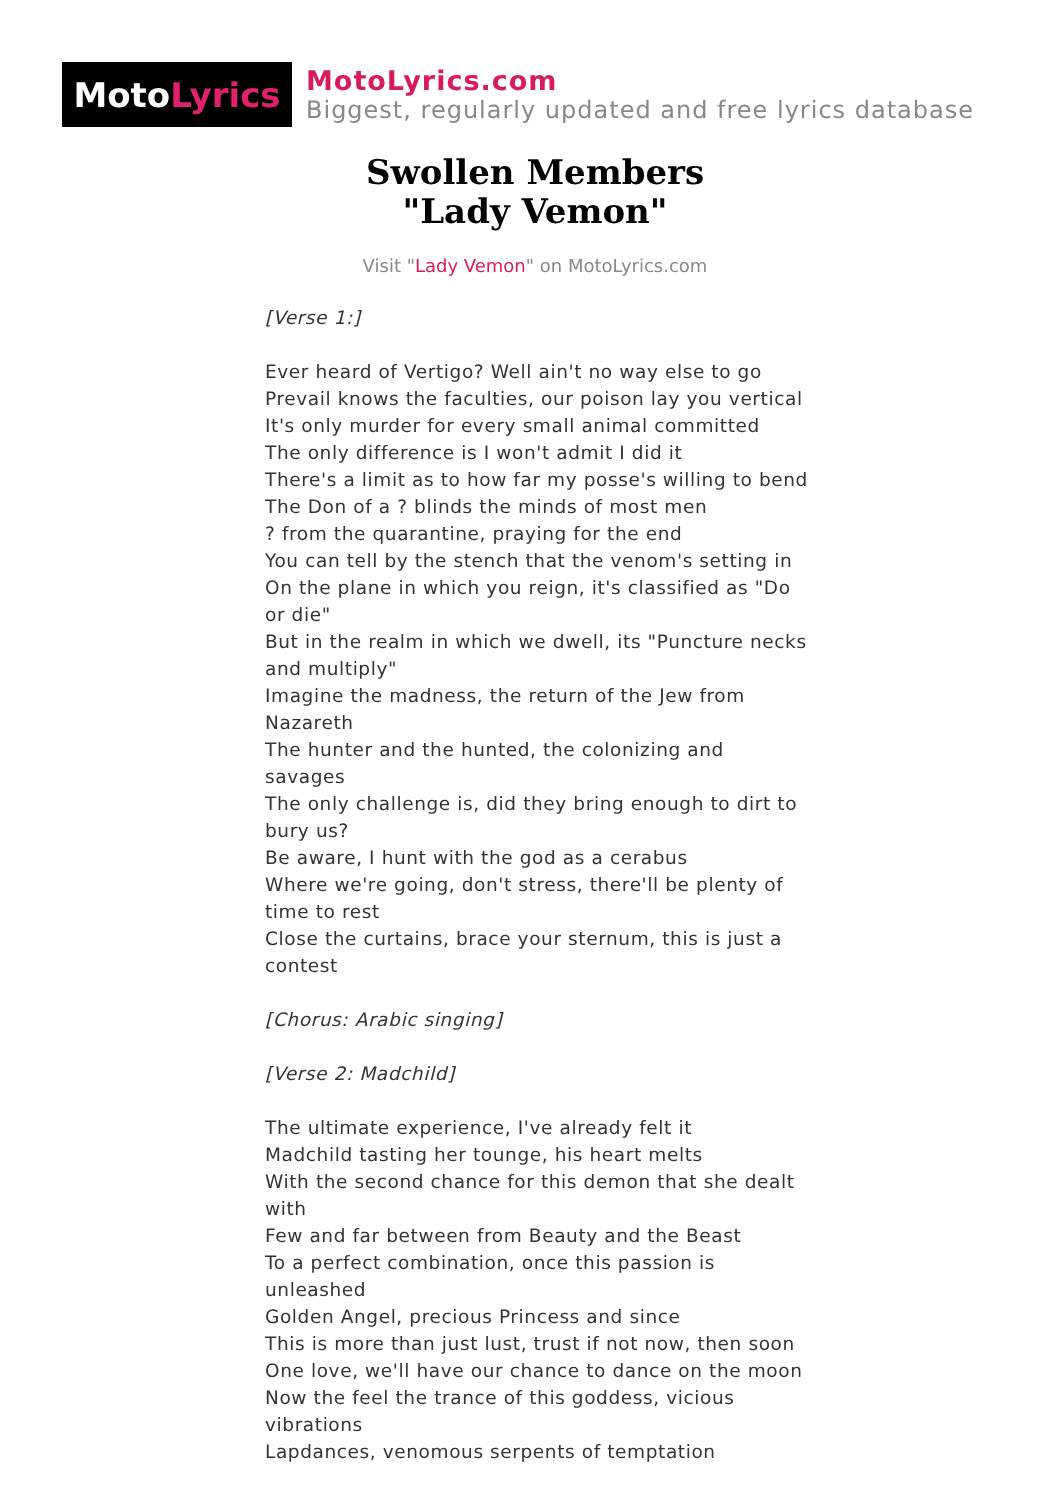Moto Lyrics
MotoLyrics.com
Biggest, regularly updated and free lyrics database
Swollen Members
"Lady Vemon"
Visit "Lady Vemon" on MotoLyrics.com
[Verse 1:]
Ever heard of Vertigo? Well ain't no way else to go
Prevail knows the faculties, our poison lay you vertical
It's only murder for every small animal committed
The only difference is I won't admit I did it
There's a limit as to how far my posse's willing to bend
The Don of a ? blinds the minds of most men
? from the quarantine, praying for the end
You can tell by the stench that the venom's setting in
On the plane in which you reign, it's classified as "Do or die"
But in the realm in which we dwell, its "Puncture necks and multiply"
Imagine the madness, the return of the Jew from Nazareth
The hunter and the hunted, the colonizing and savages
The only challenge is, did they bring enough to dirt to bury us?
Be aware, I hunt with the god as a cerabus
Where we're going, don't stress, there'll be plenty of time to rest
Close the curtains, brace your sternum, this is just a contest
[Chorus: Arabic singing]
[Verse 2: Madchild]
The ultimate experience, I've already felt it
Madchild tasting her tounge, his heart melts
With the second chance for this demon that she dealt with
Few and far between from Beauty and the Beast
To a perfect combination, once this passion is unleashed
Golden Angel, precious Princess and since
This is more than just lust, trust if not now, then soon
One love, we'll have our chance to dance on the moon
Now the feel the trance of this goddess, vicious vibrations
Lapdances, venomous serpents of temptation